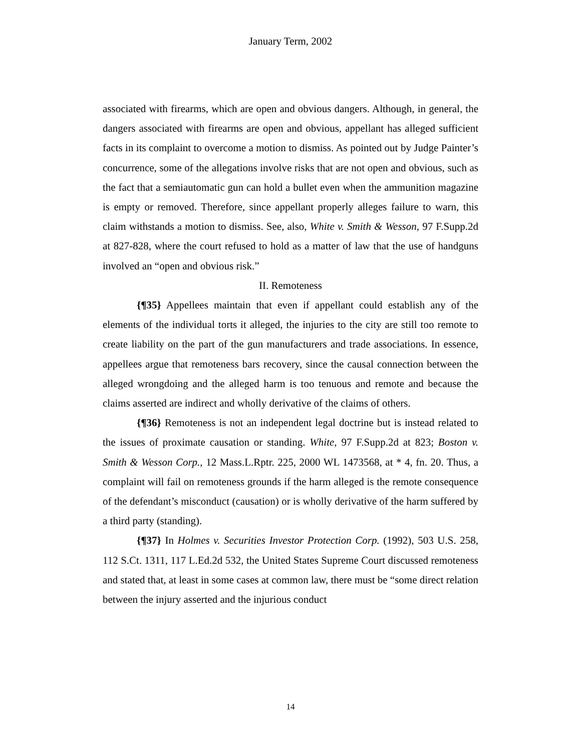January Term, 2002
associated with firearms, which are open and obvious dangers. Although, in general, the dangers associated with firearms are open and obvious, appellant has alleged sufficient facts in its complaint to overcome a motion to dismiss. As pointed out by Judge Painter’s concurrence, some of the allegations involve risks that are not open and obvious, such as the fact that a semiautomatic gun can hold a bullet even when the ammunition magazine is empty or removed. Therefore, since appellant properly alleges failure to warn, this claim withstands a motion to dismiss. See, also, White v. Smith & Wesson, 97 F.Supp.2d at 827-828, where the court refused to hold as a matter of law that the use of handguns involved an “open and obvious risk.”
II. Remoteness
{¶35} Appellees maintain that even if appellant could establish any of the elements of the individual torts it alleged, the injuries to the city are still too remote to create liability on the part of the gun manufacturers and trade associations. In essence, appellees argue that remoteness bars recovery, since the causal connection between the alleged wrongdoing and the alleged harm is too tenuous and remote and because the claims asserted are indirect and wholly derivative of the claims of others.
{¶36} Remoteness is not an independent legal doctrine but is instead related to the issues of proximate causation or standing. White, 97 F.Supp.2d at 823; Boston v. Smith & Wesson Corp., 12 Mass.L.Rptr. 225, 2000 WL 1473568, at * 4, fn. 20. Thus, a complaint will fail on remoteness grounds if the harm alleged is the remote consequence of the defendant’s misconduct (causation) or is wholly derivative of the harm suffered by a third party (standing).
{¶37} In Holmes v. Securities Investor Protection Corp. (1992), 503 U.S. 258, 112 S.Ct. 1311, 117 L.Ed.2d 532, the United States Supreme Court discussed remoteness and stated that, at least in some cases at common law, there must be “some direct relation between the injury asserted and the injurious conduct
14